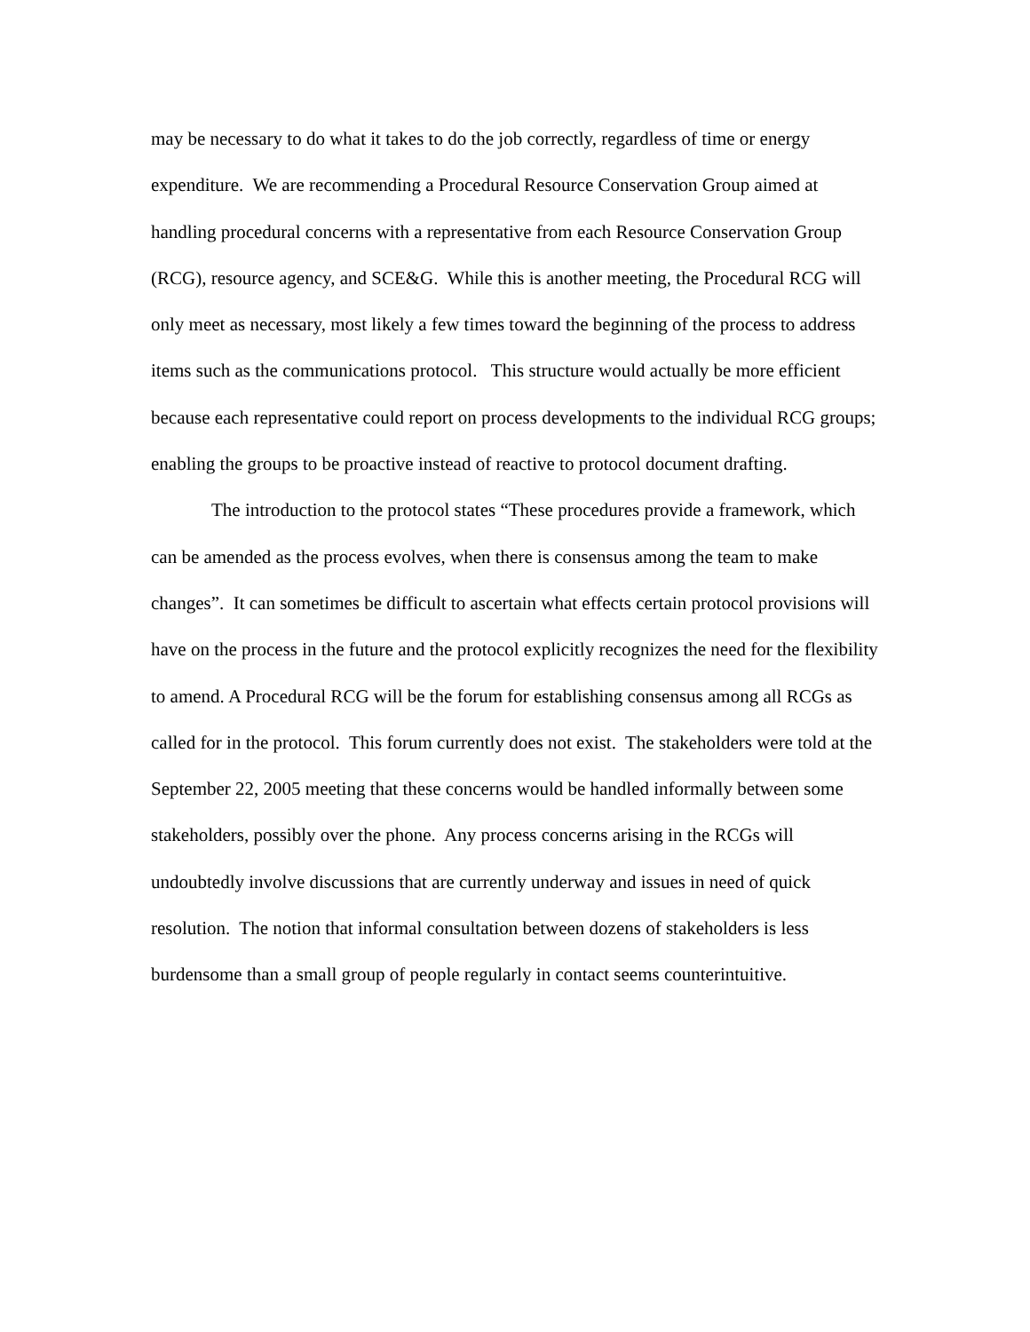may be necessary to do what it takes to do the job correctly, regardless of time or energy expenditure. We are recommending a Procedural Resource Conservation Group aimed at handling procedural concerns with a representative from each Resource Conservation Group (RCG), resource agency, and SCE&G. While this is another meeting, the Procedural RCG will only meet as necessary, most likely a few times toward the beginning of the process to address items such as the communications protocol. This structure would actually be more efficient because each representative could report on process developments to the individual RCG groups; enabling the groups to be proactive instead of reactive to protocol document drafting.
The introduction to the protocol states “These procedures provide a framework, which can be amended as the process evolves, when there is consensus among the team to make changes”. It can sometimes be difficult to ascertain what effects certain protocol provisions will have on the process in the future and the protocol explicitly recognizes the need for the flexibility to amend. A Procedural RCG will be the forum for establishing consensus among all RCGs as called for in the protocol. This forum currently does not exist. The stakeholders were told at the September 22, 2005 meeting that these concerns would be handled informally between some stakeholders, possibly over the phone. Any process concerns arising in the RCGs will undoubtedly involve discussions that are currently underway and issues in need of quick resolution. The notion that informal consultation between dozens of stakeholders is less burdensome than a small group of people regularly in contact seems counterintuitive.